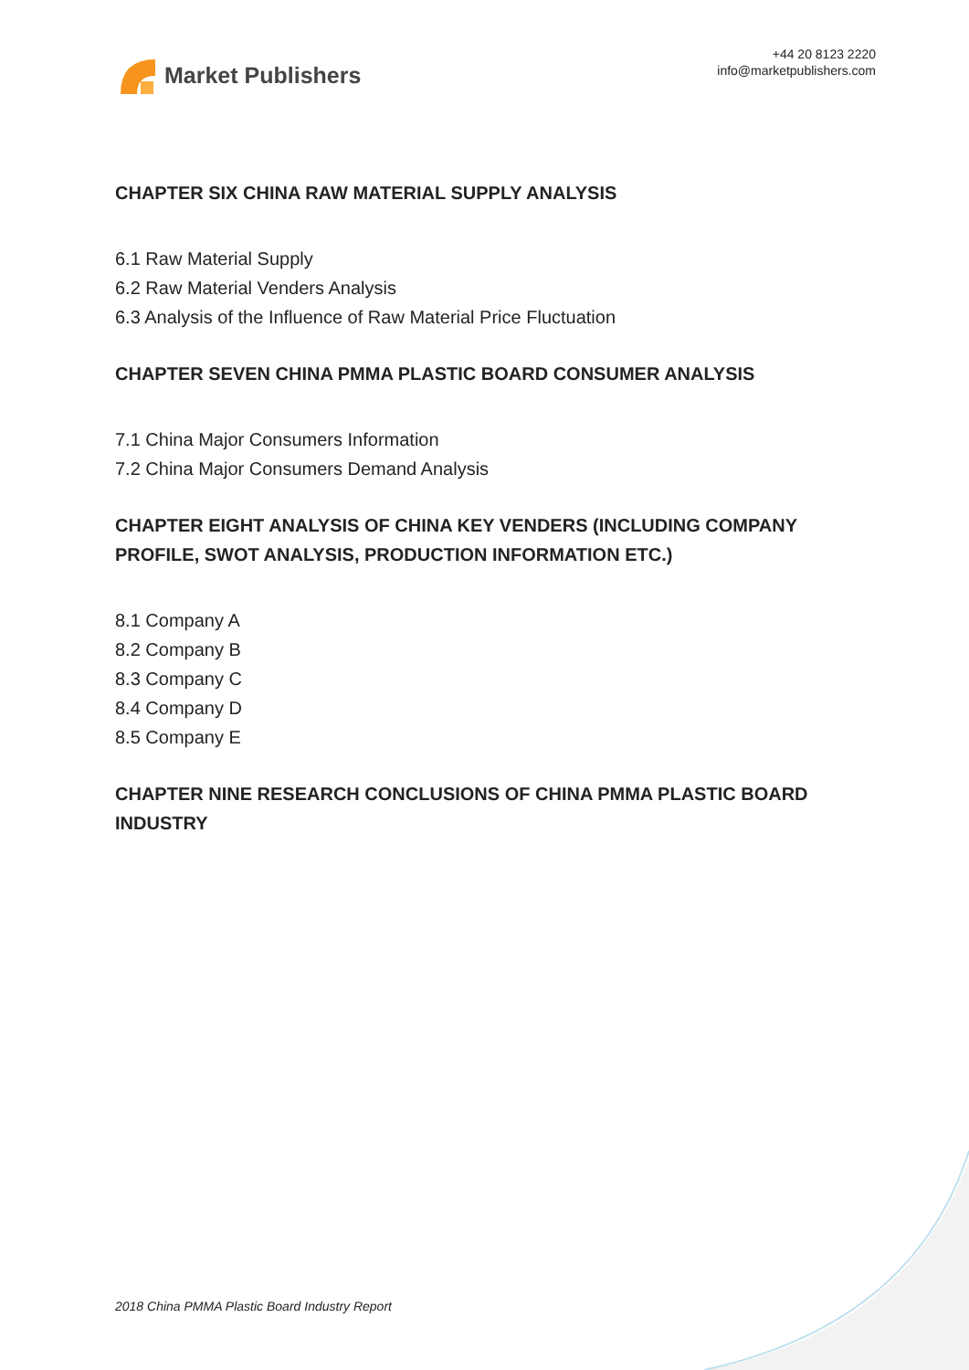Market Publishers
+44 20 8123 2220
info@marketpublishers.com
CHAPTER SIX CHINA RAW MATERIAL SUPPLY ANALYSIS
6.1 Raw Material Supply
6.2 Raw Material Venders Analysis
6.3 Analysis of the Influence of Raw Material Price Fluctuation
CHAPTER SEVEN CHINA PMMA PLASTIC BOARD CONSUMER ANALYSIS
7.1 China Major Consumers Information
7.2 China Major Consumers Demand Analysis
CHAPTER EIGHT ANALYSIS OF CHINA KEY VENDERS (INCLUDING COMPANY PROFILE, SWOT ANALYSIS, PRODUCTION INFORMATION ETC.)
8.1 Company A
8.2 Company B
8.3 Company C
8.4 Company D
8.5 Company E
CHAPTER NINE RESEARCH CONCLUSIONS OF CHINA PMMA PLASTIC BOARD INDUSTRY
2018 China PMMA Plastic Board Industry Report